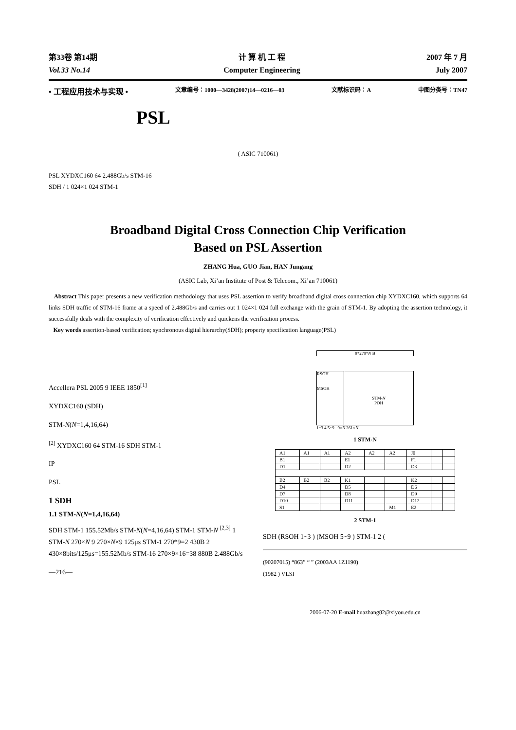第33卷 第14期
Vol.33 No.14
计 算 机 工 程
Computer Engineering
2007 年 7 月
July 2007
• 工程应用技术与实现 • 文章编号：1000—3428(2007)14—0216—03 文献标识码：A 中图分类号：TN47
PSL
( ASIC 710061)
PSL XYDXC160 64 2.488Gb/s STM-16
SDH / 1 024×1 024 STM-1
Broadband Digital Cross Connection Chip Verification
Based on PSL Assertion
ZHANG Hua, GUO Jian, HAN Jungang
(ASIC Lab, Xi’an Institute of Post & Telecom., Xi’an 710061)
Abstract This paper presents a new verification methodology that uses PSL assertion to verify broadband digital cross connection chip XYDXC160, which supports 64 links SDH traffic of STM-16 frame at a speed of 2.488Gb/s and carries out 1 024×1 024 full exchange with the grain of STM-1. By adopting the assertion technology, it successfully deals with the complexity of verification effectively and quickens the verification process.
Key words assertion-based verification; synchronous digital hierarchy(SDH); property specification language(PSL)
Accellera PSL 2005 9 IEEE 1850<sup>[1]</sup>
XYDXC160 (SDH)
STM-N(N=1,4,16,64)
<sup>[2]</sup> XYDXC160 64 STM-16 SDH STM-1
IP
PSL
1 SDH
1.1 STM-N(N=1,4,16,64)
SDH STM-1 155.52Mb/s STM-N(N=4,16,64) STM-1 STM-N <sup>[2,3]</sup> 1 STM-N 270×N 9 270×N×9 125μs STM-1 270*9=2 430B 2 430×8bits/125μs=155.52Mb/s STM-16 270×9×16=38 880B 2.488Gb/s
—216—
9*270*N B
RSOH
MSOH
STM-N
POH
1~3 4 5~9 9×N 261×N
1 STM-N
| A1 | A1 | A1 | A2 | A2 | A2 | J0 | | |
| B1 | | | E1 | | | F1 | | |
| D1 | | | D2 | | | D3 | | |
| B2 | B2 | B2 | K1 | | | K2 | | |
| D4 | | | D5 | | | D6 | | |
| D7 | | | D8 | | | D9 | | |
| D10 | | | D11 | | | D12 | | |
| S1 | | | | | M1 | E2 | | |
2 STM-1
SDH (RSOH 1~3 ) (MSOH 5~9 ) STM-1 2 (
(90207015) “863” “ ” (2003AA 1Z1190)
(1982 ) VLSI
2006-07-20 E-mail huazhang82@xiyou.edu.cn